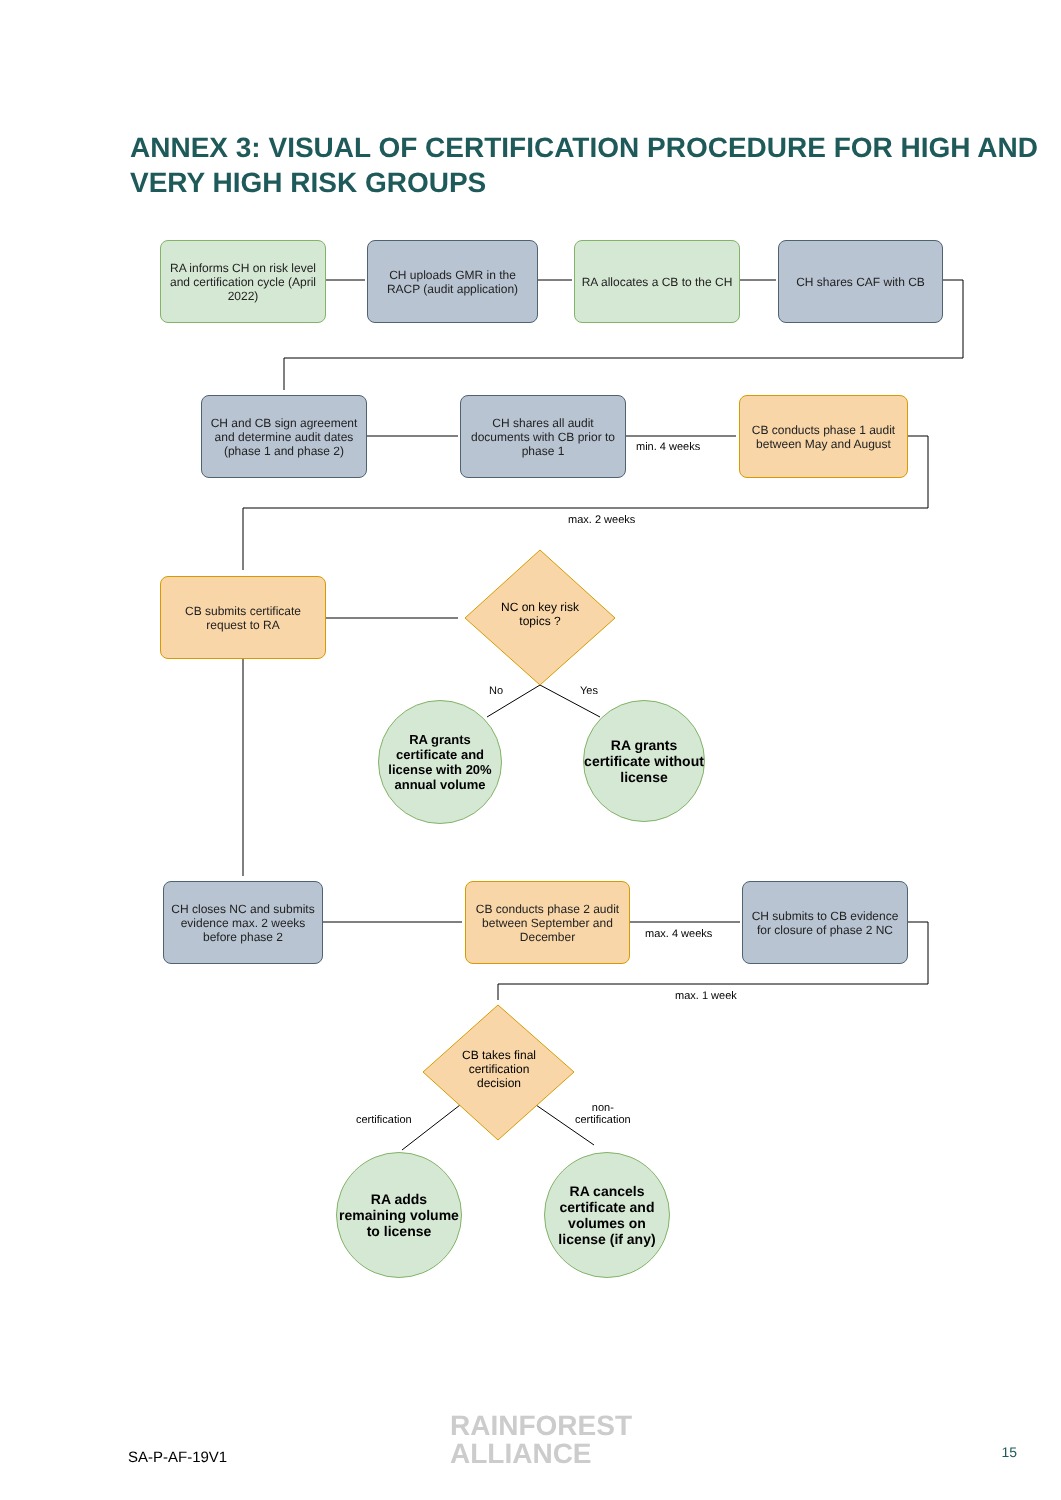ANNEX 3: VISUAL OF CERTIFICATION PROCEDURE FOR HIGH AND VERY HIGH RISK GROUPS
RA informs CH on risk level and certification cycle (April 2022)
CH uploads GMR in the RACP (audit application)
RA allocates a CB to the CH
CH shares CAF with CB
CH and CB sign agreement and determine audit dates (phase 1 and phase 2)
CH shares all audit documents with CB prior to phase 1
min. 4 weeks
CB conducts phase 1 audit between May and August
max. 2 weeks
CB submits certificate request to RA
NC on key risk topics ?
No Yes
RA grants certificate and license with 20% annual volume
RA grants certificate without license
CH closes NC and submits evidence max. 2 weeks before phase 2
CB conducts phase 2 audit between September and December
max. 4 weeks
CH submits to CB evidence for closure of phase 2 NC
max. 1 week
CB takes final certification decision
certification
non-
certification
RA adds remaining volume to license
RA cancels certificate and volumes on license (if any)
SA-P-AF-19V1
RAINFOREST
ALLIANCE
15